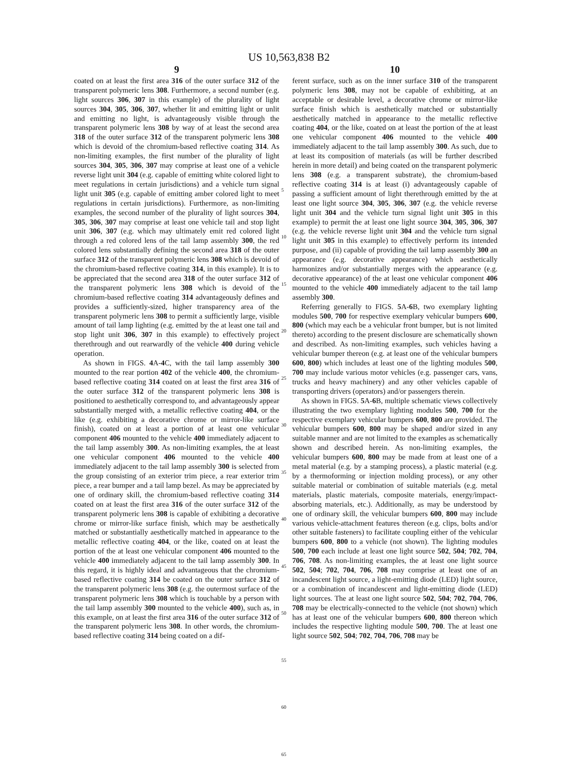US 10,563,838 B2
9
coated on at least the first area 316 of the outer surface 312 of the transparent polymeric lens 308. Furthermore, a second number (e.g. light sources 306, 307 in this example) of the plurality of light sources 304, 305, 306, 307, whether lit and emitting light or unlit and emitting no light, is advantageously visible through the transparent polymeric lens 308 by way of at least the second area 318 of the outer surface 312 of the transparent polymeric lens 308 which is devoid of the chromium-based reflective coating 314. As non-limiting examples, the first number of the plurality of light sources 304, 305, 306, 307 may comprise at least one of a vehicle reverse light unit 304 (e.g. capable of emitting white colored light to meet regulations in certain jurisdictions) and a vehicle turn signal light unit 305 (e.g. capable of emitting amber colored light to meet regulations in certain jurisdictions). Furthermore, as non-limiting examples, the second number of the plurality of light sources 304, 305, 306, 307 may comprise at least one vehicle tail and stop light unit 306, 307 (e.g. which may ultimately emit red colored light through a red colored lens of the tail lamp assembly 300, the red colored lens substantially defining the second area 318 of the outer surface 312 of the transparent polymeric lens 308 which is devoid of the chromium-based reflective coating 314, in this example). It is to be appreciated that the second area 318 of the outer surface 312 of the transparent polymeric lens 308 which is devoid of the chromium-based reflective coating 314 advantageously defines and provides a sufficiently-sized, higher transparency area of the transparent polymeric lens 308 to permit a sufficiently large, visible amount of tail lamp lighting (e.g. emitted by the at least one tail and stop light unit 306, 307 in this example) to effectively project therethrough and out rearwardly of the vehicle 400 during vehicle operation.
As shown in FIGS. 4 A-4 C, with the tail lamp assembly 300 mounted to the rear portion 402 of the vehicle 400, the chromium-based reflective coating 314 coated on at least the first area 316 of the outer surface 312 of the transparent polymeric lens 308 is positioned to aesthetically correspond to, and advantageously appear substantially merged with, a metallic reflective coating 404, or the like (e.g. exhibiting a decorative chrome or mirror-like surface finish), coated on at least a portion of at least one vehicular component 406 mounted to the vehicle 400 immediately adjacent to the tail lamp assembly 300. As non-limiting examples, the at least one vehicular component 406 mounted to the vehicle 400 immediately adjacent to the tail lamp assembly 300 is selected from the group consisting of an exterior trim piece, a rear exterior trim piece, a rear bumper and a tail lamp bezel. As may be appreciated by one of ordinary skill, the chromium-based reflective coating 314 coated on at least the first area 316 of the outer surface 312 of the transparent polymeric lens 308 is capable of exhibiting a decorative chrome or mirror-like surface finish, which may be aesthetically matched or substantially aesthetically matched in appearance to the metallic reflective coating 404, or the like, coated on at least the portion of the at least one vehicular component 406 mounted to the vehicle 400 immediately adjacent to the tail lamp assembly 300. In this regard, it is highly ideal and advantageous that the chromium-based reflective coating 314 be coated on the outer surface 312 of the transparent polymeric lens 308 (e.g. the outermost surface of the transparent polymeric lens 308 which is touchable by a person with the tail lamp assembly 300 mounted to the vehicle 400), such as, in this example, on at least the first area 316 of the outer surface 312 of the transparent polymeric lens 308. In other words, the chromium-based reflective coating 314 being coated on a dif-
5
10
15
20
25
30
35
40
45
50
55
60
65
10
ferent surface, such as on the inner surface 310 of the transparent polymeric lens 308, may not be capable of exhibiting, at an acceptable or desirable level, a decorative chrome or mirror-like surface finish which is aesthetically matched or substantially aesthetically matched in appearance to the metallic reflective coating 404, or the like, coated on at least the portion of the at least one vehicular component 406 mounted to the vehicle 400 immediately adjacent to the tail lamp assembly 300. As such, due to at least its composition of materials (as will be further described herein in more detail) and being coated on the transparent polymeric lens 308 (e.g. a transparent substrate), the chromium-based reflective coating 314 is at least (i) advantageously capable of passing a sufficient amount of light therethrough emitted by the at least one light source 304, 305, 306, 307 (e.g. the vehicle reverse light unit 304 and the vehicle turn signal light unit 305 in this example) to permit the at least one light source 304, 305, 306, 307 (e.g. the vehicle reverse light unit 304 and the vehicle turn signal light unit 305 in this example) to effectively perform its intended purpose, and (ii) capable of providing the tail lamp assembly 300 an appearance (e.g. decorative appearance) which aesthetically harmonizes and/or substantially merges with the appearance (e.g. decorative appearance) of the at least one vehicular component 406 mounted to the vehicle 400 immediately adjacent to the tail lamp assembly 300.
Referring generally to FIGS. 5 A-6 B, two exemplary lighting modules 500, 700 for respective exemplary vehicular bumpers 600, 800 (which may each be a vehicular front bumper, but is not limited thereto) according to the present disclosure are schematically shown and described. As non-limiting examples, such vehicles having a vehicular bumper thereon (e.g. at least one of the vehicular bumpers 600, 800) which includes at least one of the lighting modules 500, 700 may include various motor vehicles (e.g. passenger cars, vans, trucks and heavy machinery) and any other vehicles capable of transporting drivers (operators) and/or passengers therein.
As shown in FIGS. 5 A-6 B, multiple schematic views collectively illustrating the two exemplary lighting modules 500, 700 for the respective exemplary vehicular bumpers 600, 800 are provided. The vehicular bumpers 600, 800 may be shaped and/or sized in any suitable manner and are not limited to the examples as schematically shown and described herein. As non-limiting examples, the vehicular bumpers 600, 800 may be made from at least one of a metal material (e.g. by a stamping process), a plastic material (e.g. by a thermoforming or injection molding process), or any other suitable material or combination of suitable materials (e.g. metal materials, plastic materials, composite materials, energy/impact-absorbing materials, etc.). Additionally, as may be understood by one of ordinary skill, the vehicular bumpers 600, 800 may include various vehicle-attachment features thereon (e.g. clips, bolts and/or other suitable fasteners) to facilitate coupling either of the vehicular bumpers 600, 800 to a vehicle (not shown). The lighting modules 500, 700 each include at least one light source 502, 504; 702, 704, 706, 708. As non-limiting examples, the at least one light source 502, 504; 702, 704, 706, 708 may comprise at least one of an incandescent light source, a light-emitting diode (LED) light source, or a combination of incandescent and light-emitting diode (LED) light sources. The at least one light source 502, 504; 702, 704, 706, 708 may be electrically-connected to the vehicle (not shown) which has at least one of the vehicular bumpers 600, 800 thereon which includes the respective lighting module 500, 700. The at least one light source 502, 504; 702, 704, 706, 708 may be